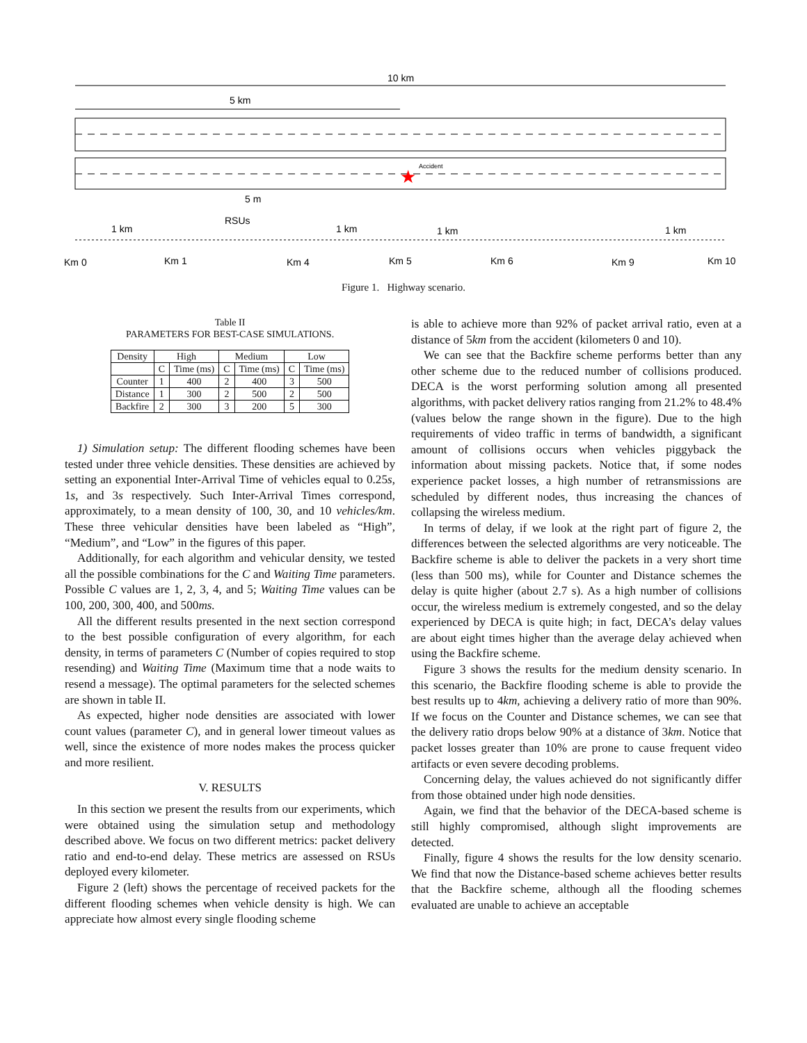10 km
5 km
★
Accident
5 m
RSUs
1 km
1 km
1 km
1 km
Km 0
Km 1
Km 4
Km 5
Km 6
Km 9
Km 10
Figure 1. Highway scenario.
Table II
PARAMETERS FOR BEST-CASE SIMULATIONS.
| Density | High | | Medium | | Low | |
| --- | --- | --- | --- | --- | --- | --- |
| | C | Time (ms) | C | Time (ms) | C | Time (ms) |
| Counter | 1 | 400 | 2 | 400 | 3 | 500 |
| Distance | 1 | 300 | 2 | 500 | 2 | 500 |
| Backfire | 2 | 300 | 3 | 200 | 5 | 300 |
1) Simulation setup: The different flooding schemes have been tested under three vehicle densities. These densities are achieved by setting an exponential Inter-Arrival Time of vehicles equal to 0.25s, 1s, and 3s respectively. Such Inter-Arrival Times correspond, approximately, to a mean density of 100, 30, and 10 vehicles/km. These three vehicular densities have been labeled as “High”, “Medium”, and “Low” in the figures of this paper.
Additionally, for each algorithm and vehicular density, we tested all the possible combinations for the C and Waiting Time parameters. Possible C values are 1, 2, 3, 4, and 5; Waiting Time values can be 100, 200, 300, 400, and 500ms.
All the different results presented in the next section correspond to the best possible configuration of every algorithm, for each density, in terms of parameters C (Number of copies required to stop resending) and Waiting Time (Maximum time that a node waits to resend a message). The optimal parameters for the selected schemes are shown in table II.
As expected, higher node densities are associated with lower count values (parameter C), and in general lower timeout values as well, since the existence of more nodes makes the process quicker and more resilient.
V. RESULTS
In this section we present the results from our experiments, which were obtained using the simulation setup and methodology described above. We focus on two different metrics: packet delivery ratio and end-to-end delay. These metrics are assessed on RSUs deployed every kilometer.
Figure 2 (left) shows the percentage of received packets for the different flooding schemes when vehicle density is high. We can appreciate how almost every single flooding scheme
is able to achieve more than 92% of packet arrival ratio, even at a distance of 5km from the accident (kilometers 0 and 10).
We can see that the Backfire scheme performs better than any other scheme due to the reduced number of collisions produced. DECA is the worst performing solution among all presented algorithms, with packet delivery ratios ranging from 21.2% to 48.4% (values below the range shown in the figure). Due to the high requirements of video traffic in terms of bandwidth, a significant amount of collisions occurs when vehicles piggyback the information about missing packets. Notice that, if some nodes experience packet losses, a high number of retransmissions are scheduled by different nodes, thus increasing the chances of collapsing the wireless medium.
In terms of delay, if we look at the right part of figure 2, the differences between the selected algorithms are very noticeable. The Backfire scheme is able to deliver the packets in a very short time (less than 500 ms), while for Counter and Distance schemes the delay is quite higher (about 2.7 s). As a high number of collisions occur, the wireless medium is extremely congested, and so the delay experienced by DECA is quite high; in fact, DECA’s delay values are about eight times higher than the average delay achieved when using the Backfire scheme.
Figure 3 shows the results for the medium density scenario. In this scenario, the Backfire flooding scheme is able to provide the best results up to 4km, achieving a delivery ratio of more than 90%. If we focus on the Counter and Distance schemes, we can see that the delivery ratio drops below 90% at a distance of 3km. Notice that packet losses greater than 10% are prone to cause frequent video artifacts or even severe decoding problems.
Concerning delay, the values achieved do not significantly differ from those obtained under high node densities.
Again, we find that the behavior of the DECA-based scheme is still highly compromised, although slight improvements are detected.
Finally, figure 4 shows the results for the low density scenario. We find that now the Distance-based scheme achieves better results that the Backfire scheme, although all the flooding schemes evaluated are unable to achieve an acceptable